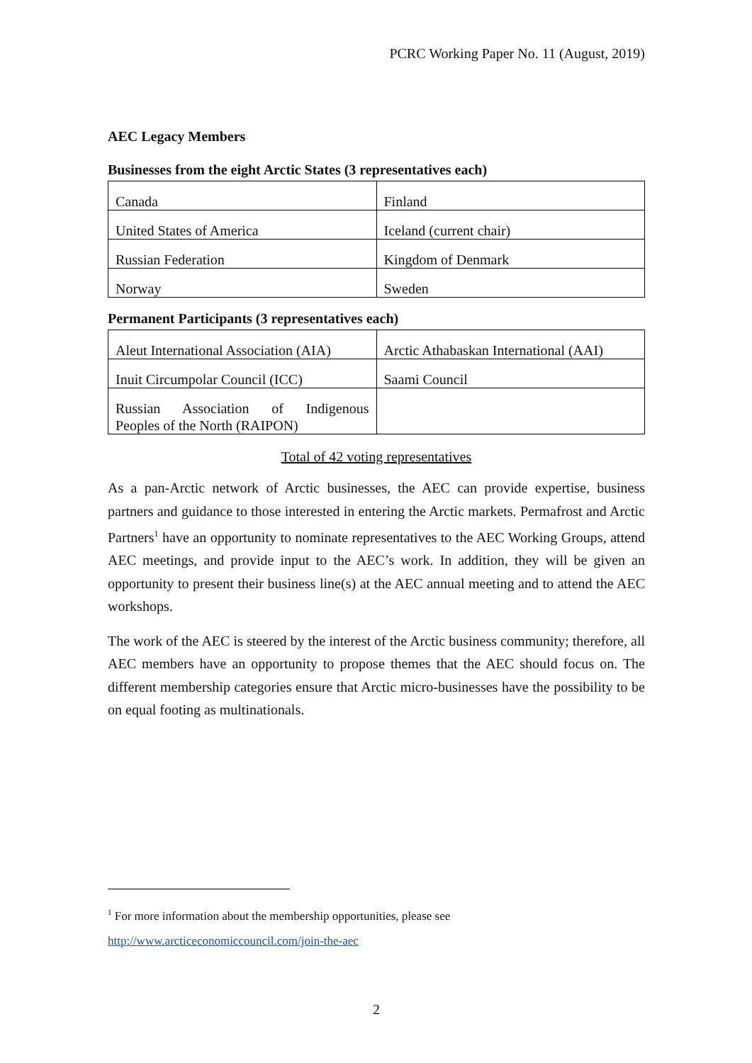PCRC Working Paper No. 11 (August, 2019)
AEC Legacy Members
Businesses from the eight Arctic States (3 representatives each)
| Canada | Finland |
| United States of America | Iceland (current chair) |
| Russian Federation | Kingdom of Denmark |
| Norway | Sweden |
Permanent Participants (3 representatives each)
| Aleut International Association (AIA) | Arctic Athabaskan International (AAI) |
| Inuit Circumpolar Council (ICC) | Saami Council |
| Russian Association of Indigenous Peoples of the North (RAIPON) | |
Total of 42 voting representatives
As a pan-Arctic network of Arctic businesses, the AEC can provide expertise, business partners and guidance to those interested in entering the Arctic markets. Permafrost and Arctic Partners<sup>1</sup> have an opportunity to nominate representatives to the AEC Working Groups, attend AEC meetings, and provide input to the AEC’s work. In addition, they will be given an opportunity to present their business line(s) at the AEC annual meeting and to attend the AEC workshops.
The work of the AEC is steered by the interest of the Arctic business community; therefore, all AEC members have an opportunity to propose themes that the AEC should focus on. The different membership categories ensure that Arctic micro-businesses have the possibility to be on equal footing as multinationals.
<sup>1</sup> For more information about the membership opportunities, please see
http://www.arcticeconomiccouncil.com/join-the-aec
2